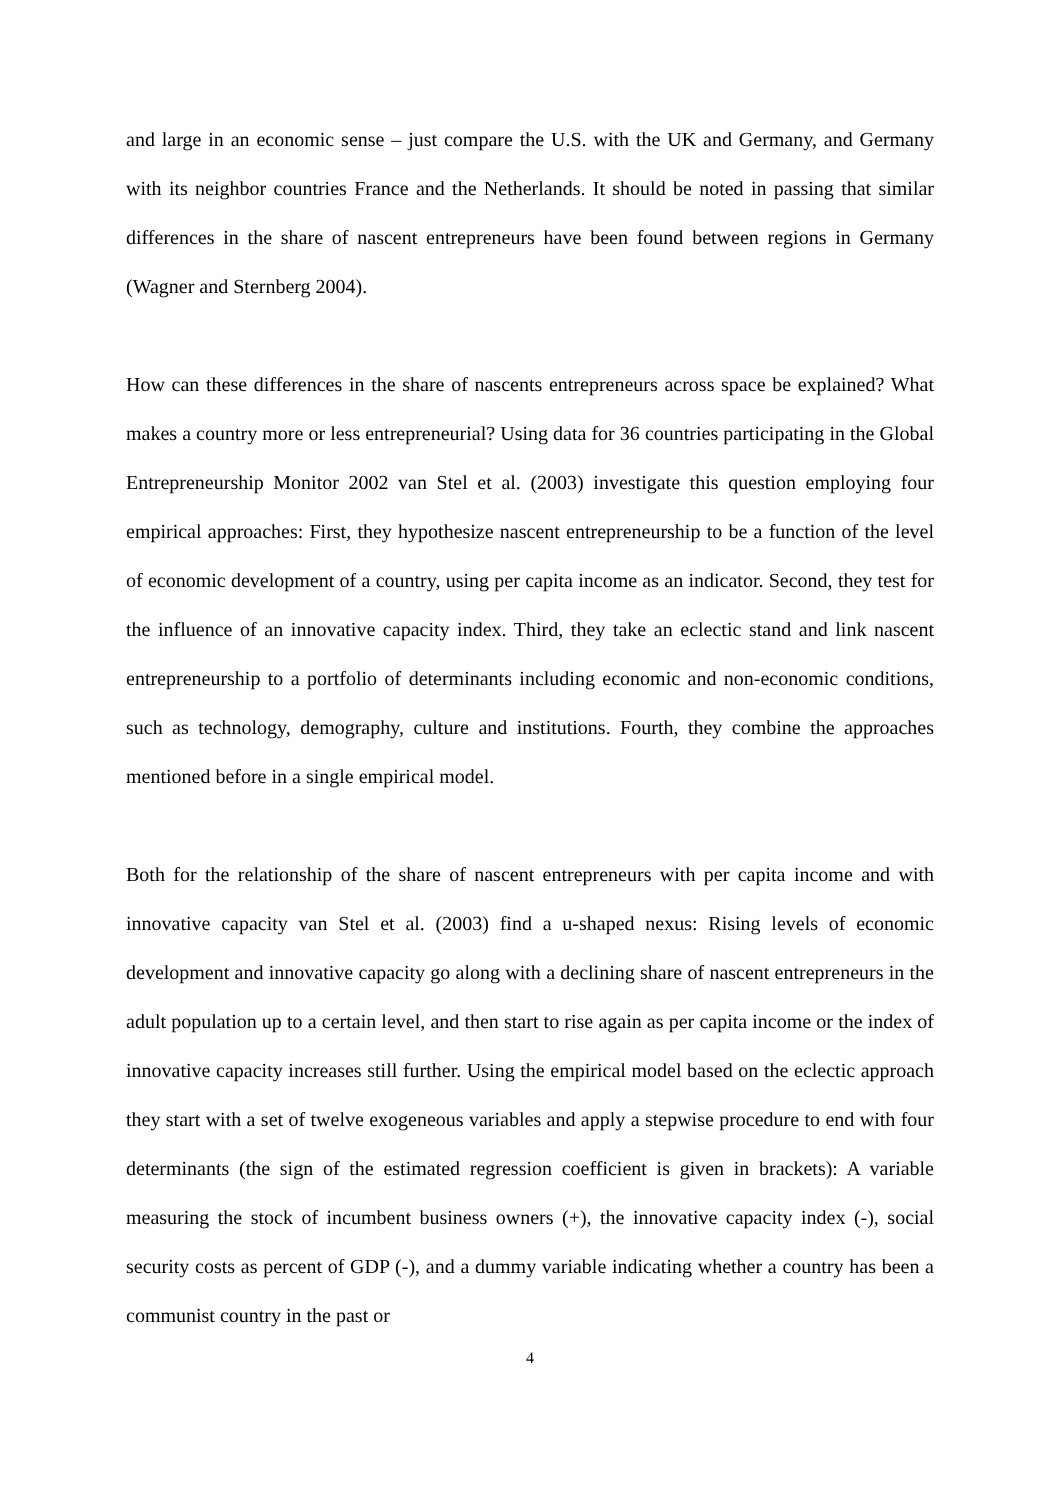and large in an economic sense – just compare the U.S. with the UK and Germany, and Germany with its neighbor countries France and the Netherlands. It should be noted in passing that similar differences in the share of nascent entrepreneurs have been found between regions in Germany (Wagner and Sternberg 2004).
How can these differences in the share of nascents entrepreneurs across space be explained? What makes a country more or less entrepreneurial? Using data for 36 countries participating in the Global Entrepreneurship Monitor 2002 van Stel et al. (2003) investigate this question employing four empirical approaches: First, they hypothesize nascent entrepreneurship to be a function of the level of economic development of a country, using per capita income as an indicator. Second, they test for the influence of an innovative capacity index. Third, they take an eclectic stand and link nascent entrepreneurship to a portfolio of determinants including economic and non-economic conditions, such as technology, demography, culture and institutions. Fourth, they combine the approaches mentioned before in a single empirical model.
Both for the relationship of the share of nascent entrepreneurs with per capita income and with innovative capacity van Stel et al. (2003) find a u-shaped nexus: Rising levels of economic development and innovative capacity go along with a declining share of nascent entrepreneurs in the adult population up to a certain level, and then start to rise again as per capita income or the index of innovative capacity increases still further. Using the empirical model based on the eclectic approach they start with a set of twelve exogeneous variables and apply a stepwise procedure to end with four determinants (the sign of the estimated regression coefficient is given in brackets): A variable measuring the stock of incumbent business owners (+), the innovative capacity index (-), social security costs as percent of GDP (-), and a dummy variable indicating whether a country has been a communist country in the past or
4